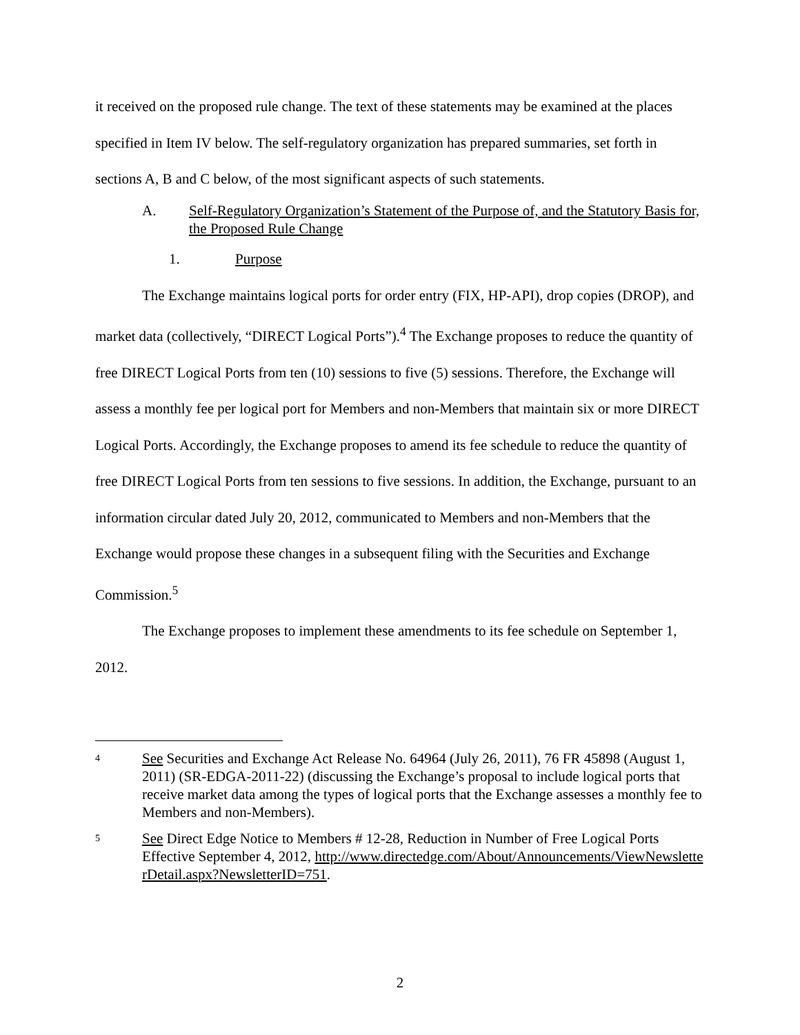it received on the proposed rule change. The text of these statements may be examined at the places specified in Item IV below. The self-regulatory organization has prepared summaries, set forth in sections A, B and C below, of the most significant aspects of such statements.
A. Self-Regulatory Organization’s Statement of the Purpose of, and the Statutory Basis for, the Proposed Rule Change
1. Purpose
The Exchange maintains logical ports for order entry (FIX, HP-API), drop copies (DROP), and market data (collectively, “DIRECT Logical Ports”).<sup>4</sup> The Exchange proposes to reduce the quantity of free DIRECT Logical Ports from ten (10) sessions to five (5) sessions. Therefore, the Exchange will assess a monthly fee per logical port for Members and non-Members that maintain six or more DIRECT Logical Ports. Accordingly, the Exchange proposes to amend its fee schedule to reduce the quantity of free DIRECT Logical Ports from ten sessions to five sessions. In addition, the Exchange, pursuant to an information circular dated July 20, 2012, communicated to Members and non-Members that the Exchange would propose these changes in a subsequent filing with the Securities and Exchange Commission.<sup>5</sup>
The Exchange proposes to implement these amendments to its fee schedule on September 1, 2012.
4 See Securities and Exchange Act Release No. 64964 (July 26, 2011), 76 FR 45898 (August 1, 2011) (SR-EDGA-2011-22) (discussing the Exchange’s proposal to include logical ports that receive market data among the types of logical ports that the Exchange assesses a monthly fee to Members and non-Members).
5 See Direct Edge Notice to Members # 12-28, Reduction in Number of Free Logical Ports Effective September 4, 2012, http://www.directedge.com/About/Announcements/ViewNewsletterDetail.aspx?NewsletterID=751.
2